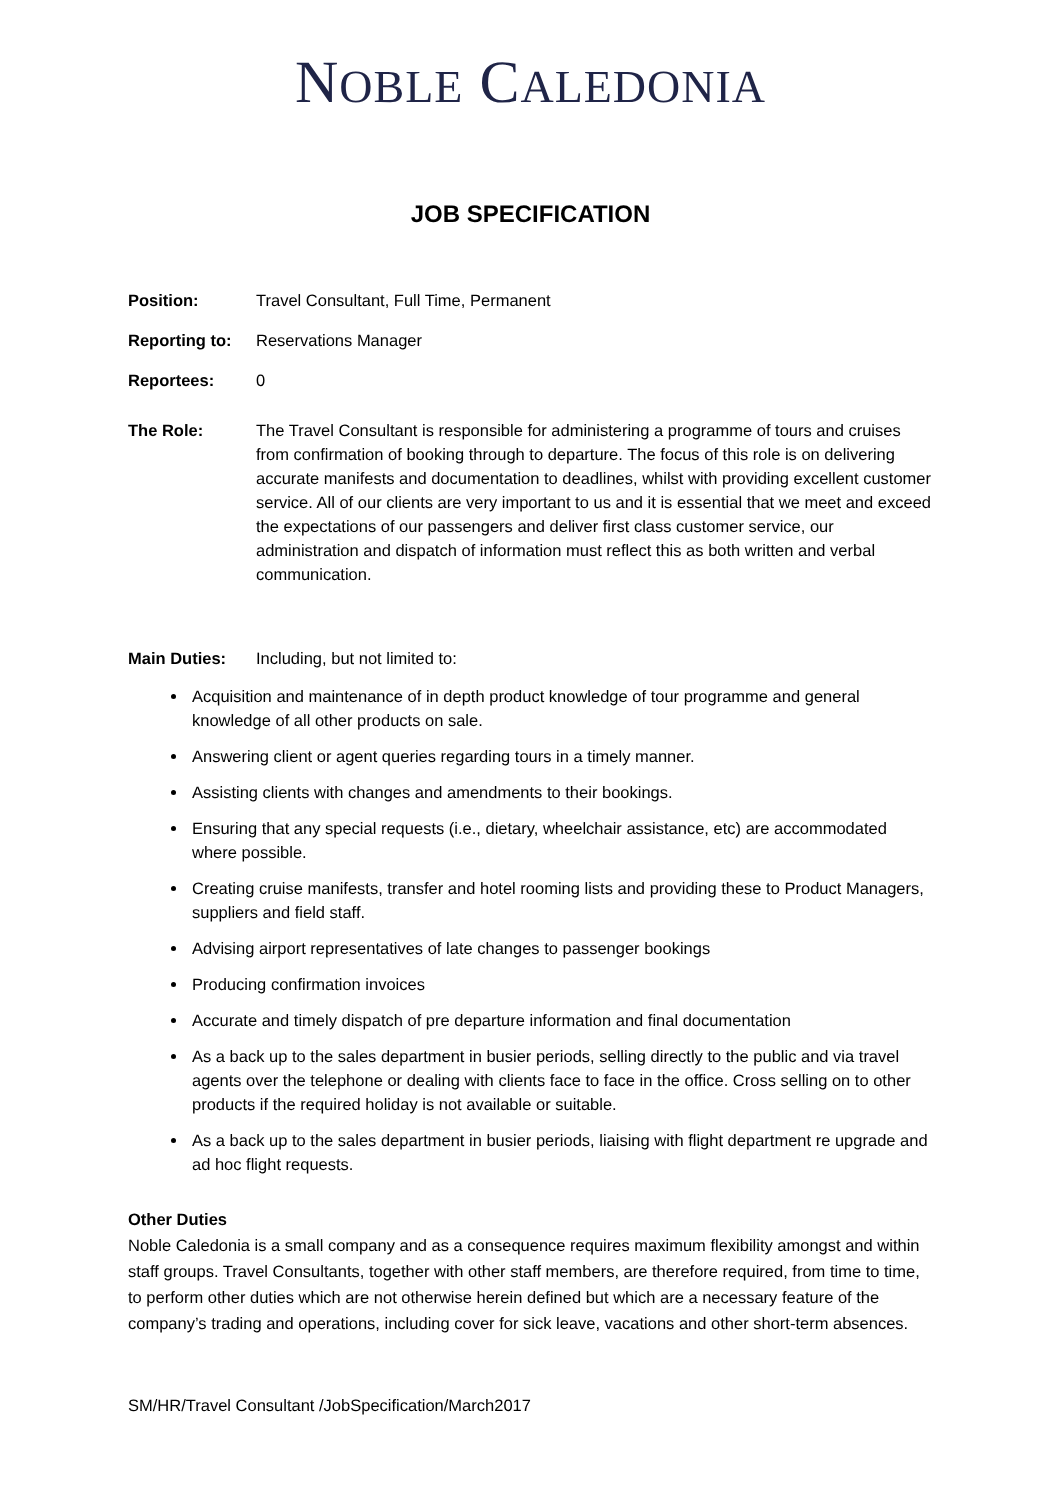NOBLE CALEDONIA
JOB SPECIFICATION
Position: Travel Consultant, Full Time, Permanent
Reporting to:
Reservations Manager
Reportees: 0
The Role: The Travel Consultant is responsible for administering a programme of tours and cruises from confirmation of booking through to departure. The focus of this role is on delivering accurate manifests and documentation to deadlines, whilst with providing excellent customer service. All of our clients are very important to us and it is essential that we meet and exceed the expectations of our passengers and deliver first class customer service, our administration and dispatch of information must reflect this as both written and verbal communication.
Main Duties: Including, but not limited to:
Acquisition and maintenance of in depth product knowledge of tour programme and general knowledge of all other products on sale.
Answering client or agent queries regarding tours in a timely manner.
Assisting clients with changes and amendments to their bookings.
Ensuring that any special requests (i.e., dietary, wheelchair assistance, etc) are accommodated where possible.
Creating cruise manifests, transfer and hotel rooming lists and providing these to Product Managers, suppliers and field staff.
Advising airport representatives of late changes to passenger bookings
Producing confirmation invoices
Accurate and timely dispatch of pre departure information and final documentation
As a back up to the sales department in busier periods, selling directly to the public and via travel agents over the telephone or dealing with clients face to face in the office. Cross selling on to other products if the required holiday is not available or suitable.
As a back up to the sales department in busier periods, liaising with flight department re upgrade and ad hoc flight requests.
Other Duties
Noble Caledonia is a small company and as a consequence requires maximum flexibility amongst and within staff groups. Travel Consultants, together with other staff members, are therefore required, from time to time, to perform other duties which are not otherwise herein defined but which are a necessary feature of the company’s trading and operations, including cover for sick leave, vacations and other short-term absences.
SM/HR/Travel Consultant /JobSpecification/March2017